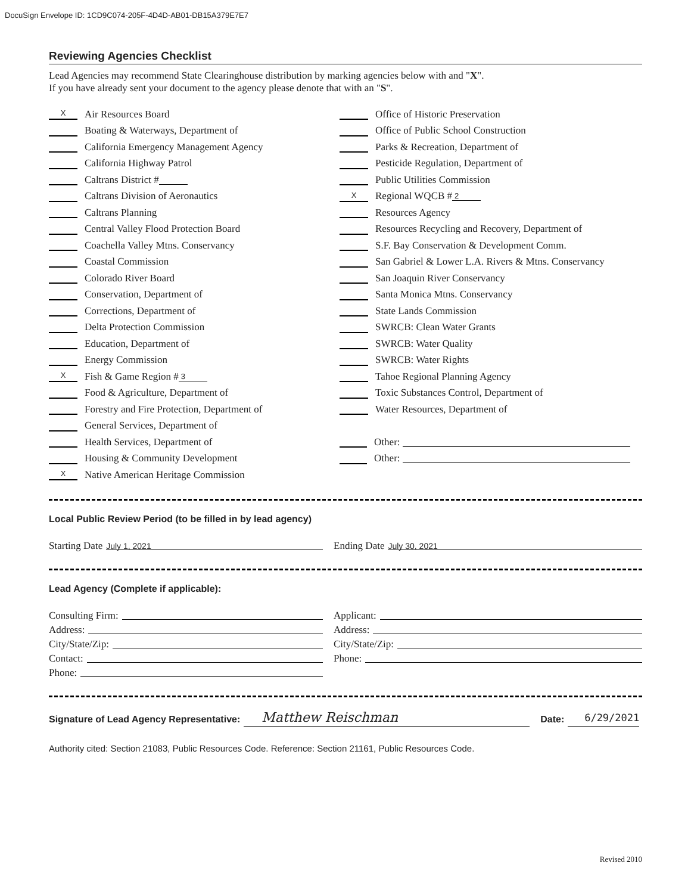DocuSign Envelope ID: 1CD9C074-205F-4D4D-AB01-DB15A379E7E7
Reviewing Agencies Checklist
Lead Agencies may recommend State Clearinghouse distribution by marking agencies below with and "X".
If you have already sent your document to the agency please denote that with an "S".
X Air Resources Board
Boating & Waterways, Department of
California Emergency Management Agency
California Highway Patrol
Caltrans District #
Caltrans Division of Aeronautics
Caltrans Planning
Central Valley Flood Protection Board
Coachella Valley Mtns. Conservancy
Coastal Commission
Colorado River Board
Conservation, Department of
Corrections, Department of
Delta Protection Commission
Education, Department of
Energy Commission
X Fish & Game Region # 3
Food & Agriculture, Department of
Forestry and Fire Protection, Department of
General Services, Department of
Health Services, Department of
Housing & Community Development
X Native American Heritage Commission
Office of Historic Preservation
Office of Public School Construction
Parks & Recreation, Department of
Pesticide Regulation, Department of
Public Utilities Commission
X Regional WQCB # 2
Resources Agency
Resources Recycling and Recovery, Department of
S.F. Bay Conservation & Development Comm.
San Gabriel & Lower L.A. Rivers & Mtns. Conservancy
San Joaquin River Conservancy
Santa Monica Mtns. Conservancy
State Lands Commission
SWRCB: Clean Water Grants
SWRCB: Water Quality
SWRCB: Water Rights
Tahoe Regional Planning Agency
Toxic Substances Control, Department of
Water Resources, Department of
Other:
Other:
Local Public Review Period (to be filled in by lead agency)
Starting Date July 1, 2021
Ending Date July 30, 2021
Lead Agency (Complete if applicable):
Consulting Firm:
Address:
City/State/Zip:
Contact:
Phone:
Applicant:
Address:
City/State/Zip:
Phone:
Signature of Lead Agency Representative: Matthew Reischman Date: 6/29/2021
Authority cited: Section 21083, Public Resources Code. Reference: Section 21161, Public Resources Code.
Revised 2010